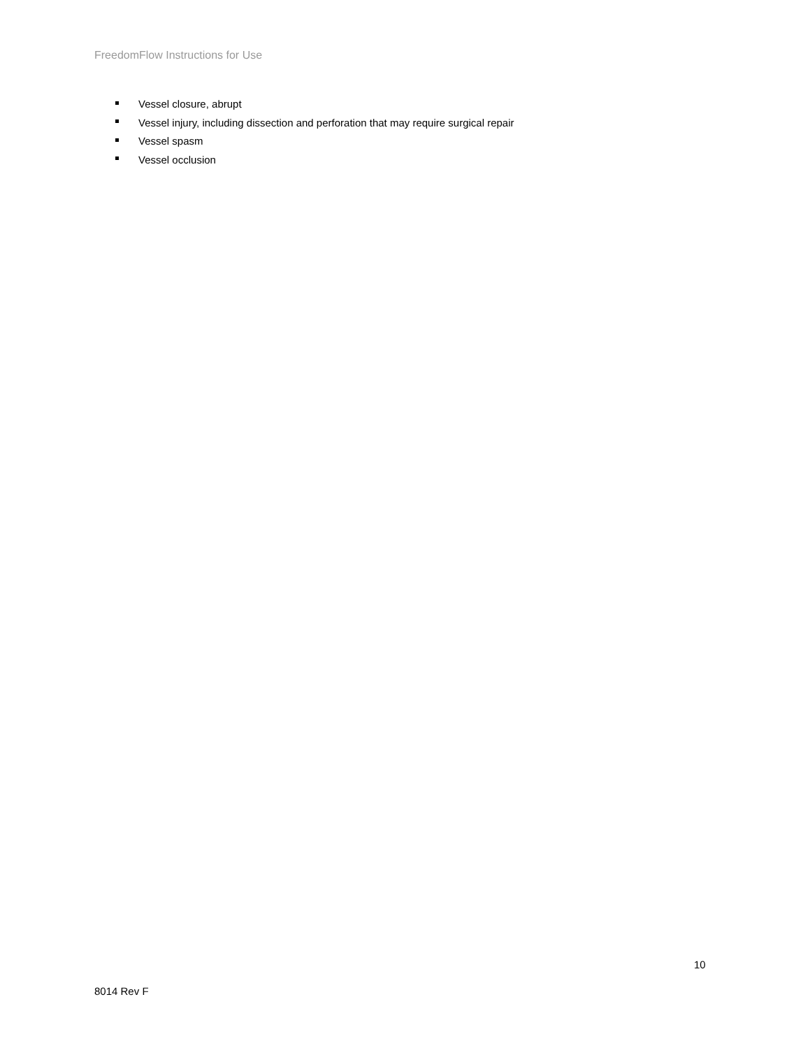FreedomFlow Instructions for Use
Vessel closure, abrupt
Vessel injury, including dissection and perforation that may require surgical repair
Vessel spasm
Vessel occlusion
10
8014 Rev F